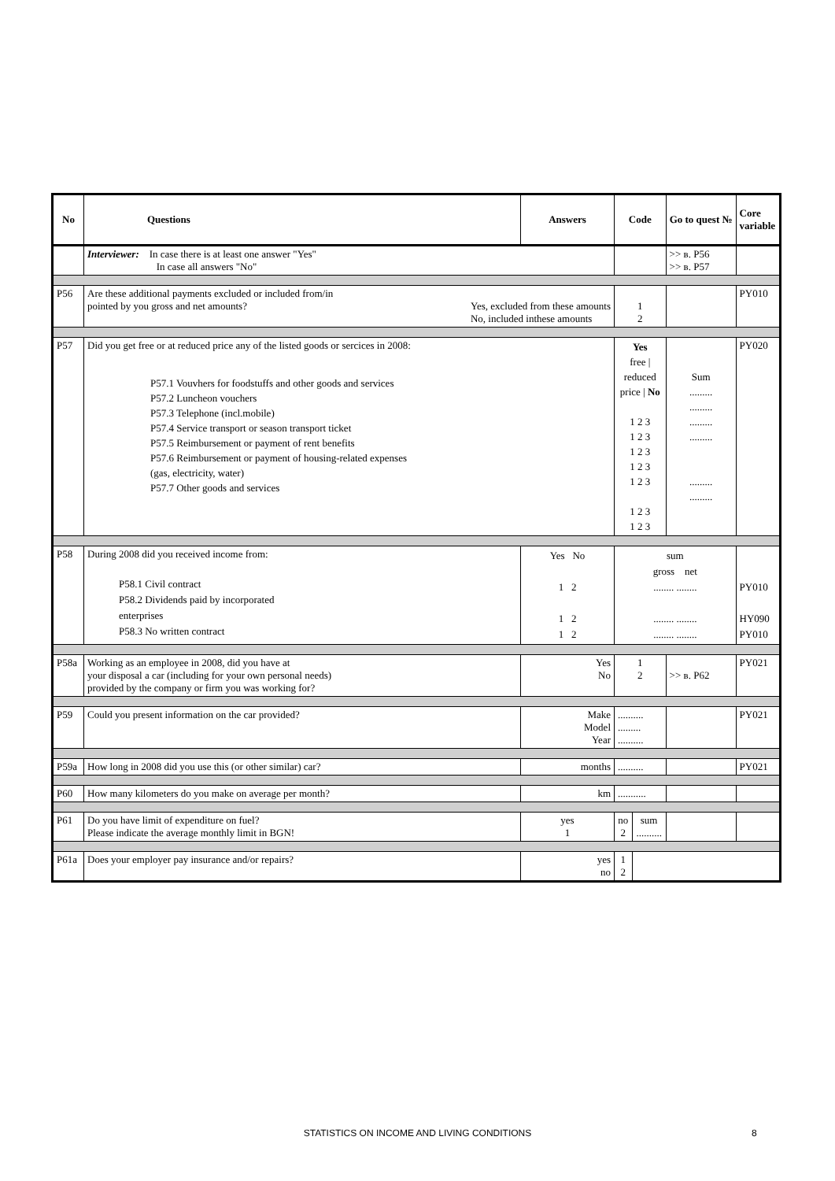| No | Questions | Answers | Code | | Go to quest № | Core variable |
| --- | --- | --- | --- | --- | --- | --- |
| | Interviewer: In case there is at least one answer "Yes" In case all answers "No" | | | | >> в. P56 >> в. P57 | |
| P56 | Are these additional payments excluded or included from/in pointed by you gross and net amounts? Yes, excluded from these amounts No, included inthese amounts | | 1 2 | | | PY010 |
| P57 | Did you get free or at reduced price any of the listed goods or sercices in 2008: P57.1 Vouvhers for foodstuffs and other goods and services P57.2 Luncheon vouchers P57.3 Telephone (incl.mobile) P57.4 Service transport or season transport ticket P57.5 Reimbursement or payment of rent benefits P57.6 Reimbursement or payment of housing-related expenses (gas, electricity, water) P57.7 Other goods and services | | Yes free / reduced price / No 1 2 3 1 2 3 1 2 3 1 2 3 1 2 3 1 2 3 1 2 3 | | Sum ......... ......... ......... ......... ......... ......... | PY020 |
| P58 | During 2008 did you received income from: P58.1 Civil contract P58.2 Dividends paid by incorporated enterprises P58.3 No written contract | Yes No 1 2 1 2 1 2 | sum gross net ........ ........ ........ ........ ........ ........ | | | PY010 HY090 PY010 |
| P58a | Working as an employee in 2008, did you have at your disposal a car (including for your own personal needs) provided by the company or firm you was working for? | Yes No | 1 2 | | >> в. P62 | PY021 |
| P59 | Could you present information on the car provided? | Make Model Year | .......... ......... .......... | | | PY021 |
| P59a | How long in 2008 did you use this (or other similar) car? | months | .......... | | | PY021 |
| P60 | How many kilometers do you make on average per month? | km | ........... | | | |
| P61 | Do you have limit of expenditure on fuel? Please indicate the average monthly limit in BGN! | yes 1 | no 2 | sum .......... | | |
| P61a | Does your employer pay insurance and/or repairs? | yes no | 1 2 | | | |
STATISTICS ON INCOME AND LIVING CONDITIONS 8